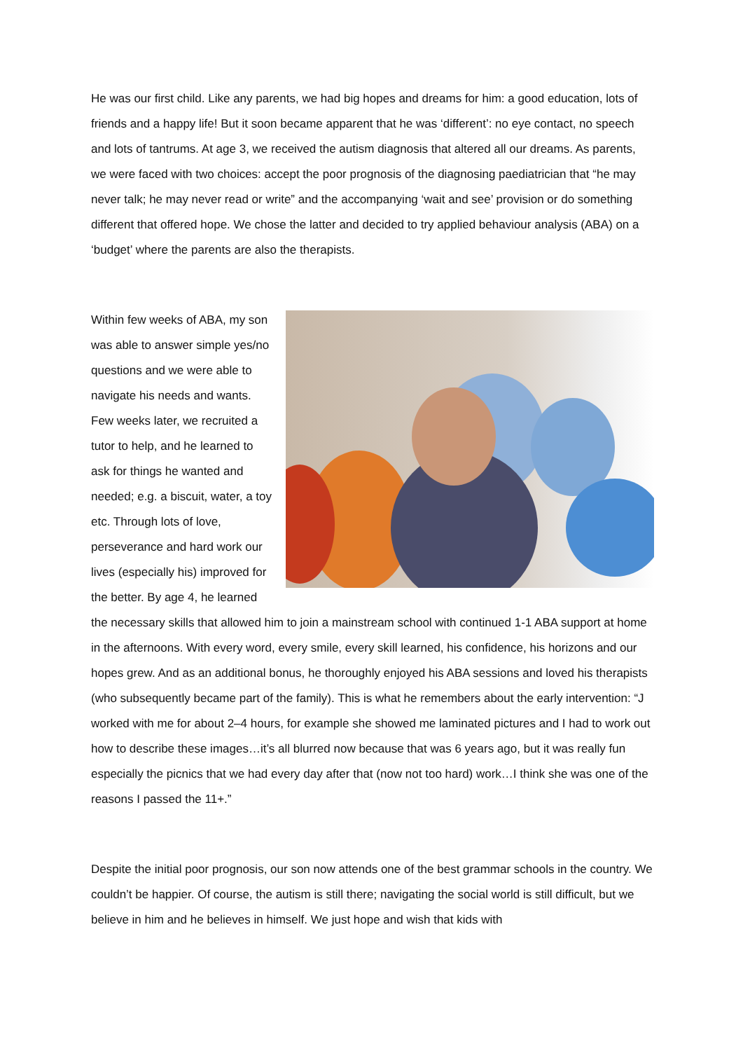He was our first child. Like any parents, we had big hopes and dreams for him: a good education, lots of friends and a happy life! But it soon became apparent that he was ‘different’: no eye contact, no speech and lots of tantrums. At age 3, we received the autism diagnosis that altered all our dreams. As parents, we were faced with two choices: accept the poor prognosis of the diagnosing paediatrician that “he may never talk; he may never read or write” and the accompanying ‘wait and see’ provision or do something different that offered hope. We chose the latter and decided to try applied behaviour analysis (ABA) on a ‘budget’ where the parents are also the therapists.
Within few weeks of ABA, my son was able to answer simple yes/no questions and we were able to navigate his needs and wants. Few weeks later, we recruited a tutor to help, and he learned to ask for things he wanted and needed; e.g. a biscuit, water, a toy etc. Through lots of love, perseverance and hard work our lives (especially his) improved for the better. By age 4, he learned the necessary skills that allowed him to join a mainstream school with continued 1-1 ABA support at home in the afternoons. With every word, every smile, every skill learned, his confidence, his horizons and our hopes grew. And as an additional bonus, he thoroughly enjoyed his ABA sessions and loved his therapists (who subsequently became part of the family). This is what he remembers about the early intervention: “J worked with me for about 2–4 hours, for example she showed me laminated pictures and I had to work out how to describe these images…it’s all blurred now because that was 6 years ago, but it was really fun especially the picnics that we had every day after that (now not too hard) work…I think she was one of the reasons I passed the 11+.”
Despite the initial poor prognosis, our son now attends one of the best grammar schools in the country. We couldn’t be happier. Of course, the autism is still there; navigating the social world is still difficult, but we believe in him and he believes in himself. We just hope and wish that kids with